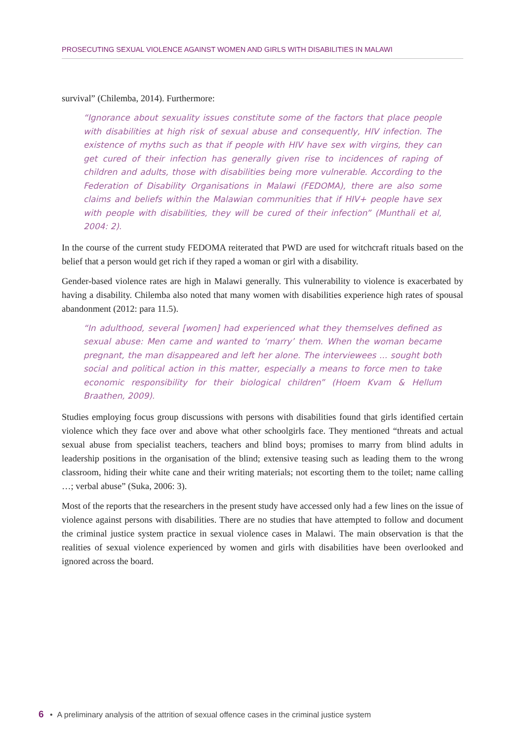PROSECUTING SEXUAL VIOLENCE AGAINST WOMEN AND GIRLS WITH DISABILITIES IN MALAWI
survival” (Chilemba, 2014). Furthermore:
“Ignorance about sexuality issues constitute some of the factors that place people with disabilities at high risk of sexual abuse and consequently, HIV infection. The existence of myths such as that if people with HIV have sex with virgins, they can get cured of their infection has generally given rise to incidences of raping of children and adults, those with disabilities being more vulnerable. According to the Federation of Disability Organisations in Malawi (FEDOMA), there are also some claims and beliefs within the Malawian communities that if HIV+ people have sex with people with disabilities, they will be cured of their infection” (Munthali et al, 2004: 2).
In the course of the current study FEDOMA reiterated that PWD are used for witchcraft rituals based on the belief that a person would get rich if they raped a woman or girl with a disability.
Gender-based violence rates are high in Malawi generally. This vulnerability to violence is exacerbated by having a disability. Chilemba also noted that many women with disabilities experience high rates of spousal abandonment (2012: para 11.5).
“In adulthood, several [women] had experienced what they themselves defined as sexual abuse: Men came and wanted to ‘marry’ them. When the woman became pregnant, the man disappeared and left her alone. The interviewees ... sought both social and political action in this matter, especially a means to force men to take economic responsibility for their biological children” (Hoem Kvam & Hellum Braathen, 2009).
Studies employing focus group discussions with persons with disabilities found that girls identified certain violence which they face over and above what other schoolgirls face. They mentioned “threats and actual sexual abuse from specialist teachers, teachers and blind boys; promises to marry from blind adults in leadership positions in the organisation of the blind; extensive teasing such as leading them to the wrong classroom, hiding their white cane and their writing materials; not escorting them to the toilet; name calling …; verbal abuse” (Suka, 2006: 3).
Most of the reports that the researchers in the present study have accessed only had a few lines on the issue of violence against persons with disabilities. There are no studies that have attempted to follow and document the criminal justice system practice in sexual violence cases in Malawi. The main observation is that the realities of sexual violence experienced by women and girls with disabilities have been overlooked and ignored across the board.
6 • A preliminary analysis of the attrition of sexual offence cases in the criminal justice system